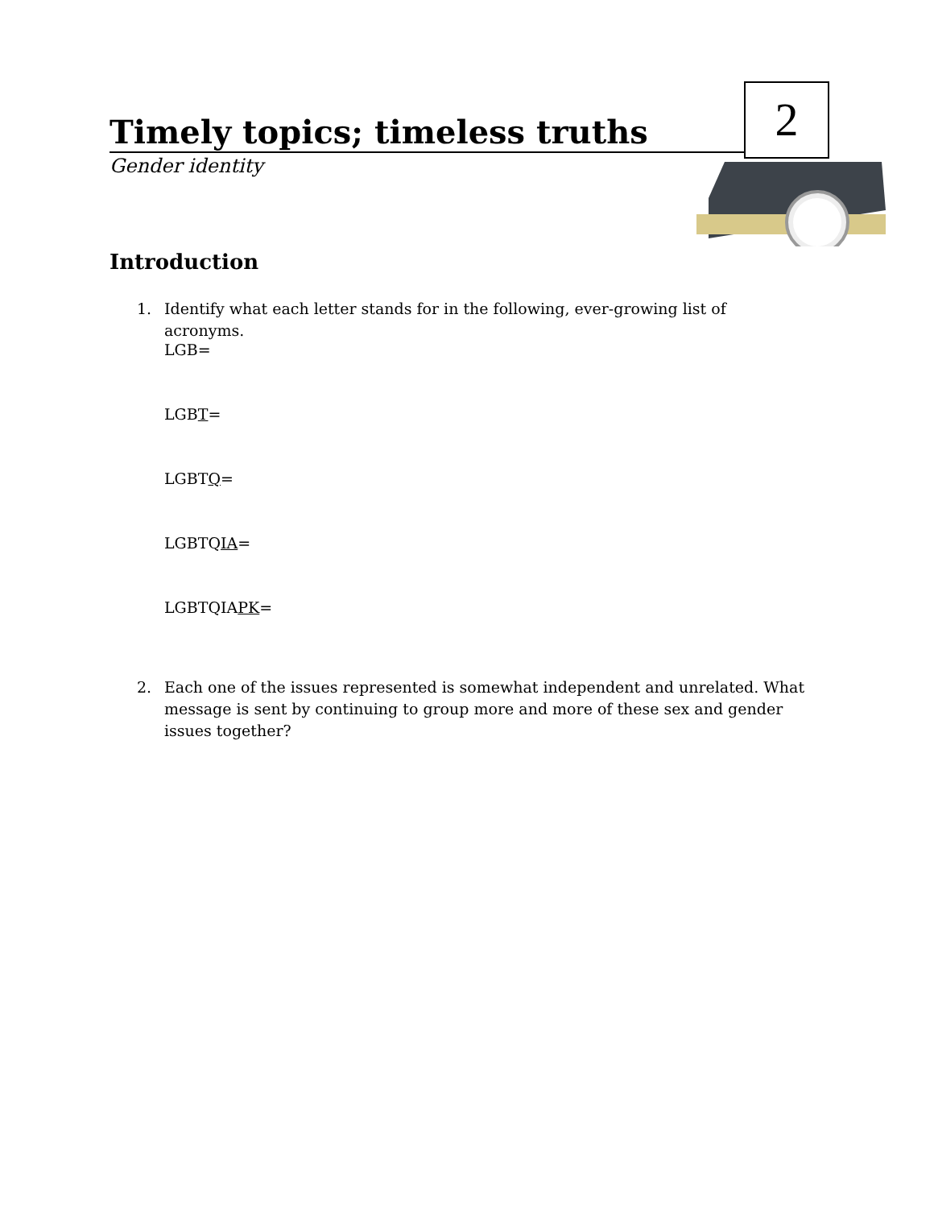Timely topics; timeless truths 2
Gender identity
Introduction
1. Identify what each letter stands for in the following, ever-growing list of acronyms.
LGB=
LGBT=
LGBTQ=
LGBTQIA=
LGBTQIAPK=
2. Each one of the issues represented is somewhat independent and unrelated. What message is sent by continuing to group more and more of these sex and gender issues together?